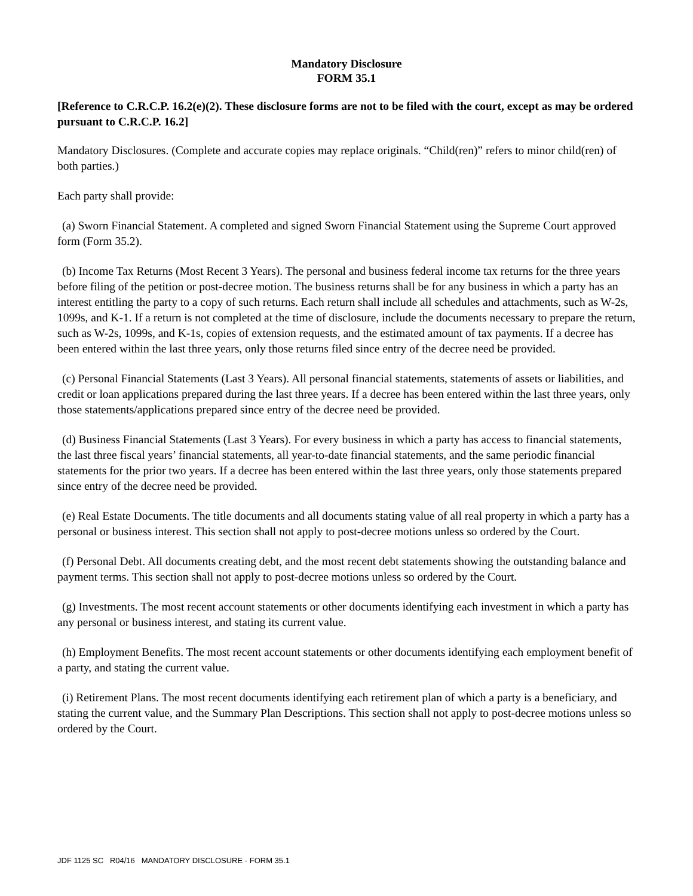Mandatory Disclosure
FORM 35.1
[Reference to C.R.C.P. 16.2(e)(2). These disclosure forms are not to be filed with the court, except as may be ordered pursuant to C.R.C.P. 16.2]
Mandatory Disclosures. (Complete and accurate copies may replace originals. “Child(ren)” refers to minor child(ren) of both parties.)
Each party shall provide:
(a) Sworn Financial Statement. A completed and signed Sworn Financial Statement using the Supreme Court approved form (Form 35.2).
(b) Income Tax Returns (Most Recent 3 Years). The personal and business federal income tax returns for the three years before filing of the petition or post-decree motion. The business returns shall be for any business in which a party has an interest entitling the party to a copy of such returns. Each return shall include all schedules and attachments, such as W-2s, 1099s, and K-1. If a return is not completed at the time of disclosure, include the documents necessary to prepare the return, such as W-2s, 1099s, and K-1s, copies of extension requests, and the estimated amount of tax payments. If a decree has been entered within the last three years, only those returns filed since entry of the decree need be provided.
(c) Personal Financial Statements (Last 3 Years). All personal financial statements, statements of assets or liabilities, and credit or loan applications prepared during the last three years. If a decree has been entered within the last three years, only those statements/applications prepared since entry of the decree need be provided.
(d) Business Financial Statements (Last 3 Years). For every business in which a party has access to financial statements, the last three fiscal years’ financial statements, all year-to-date financial statements, and the same periodic financial statements for the prior two years. If a decree has been entered within the last three years, only those statements prepared since entry of the decree need be provided.
(e) Real Estate Documents. The title documents and all documents stating value of all real property in which a party has a personal or business interest. This section shall not apply to post-decree motions unless so ordered by the Court.
(f) Personal Debt. All documents creating debt, and the most recent debt statements showing the outstanding balance and payment terms. This section shall not apply to post-decree motions unless so ordered by the Court.
(g) Investments. The most recent account statements or other documents identifying each investment in which a party has any personal or business interest, and stating its current value.
(h) Employment Benefits. The most recent account statements or other documents identifying each employment benefit of a party, and stating the current value.
(i) Retirement Plans. The most recent documents identifying each retirement plan of which a party is a beneficiary, and stating the current value, and the Summary Plan Descriptions. This section shall not apply to post-decree motions unless so ordered by the Court.
JDF 1125 SC R04/16 MANDATORY DISCLOSURE - FORM 35.1